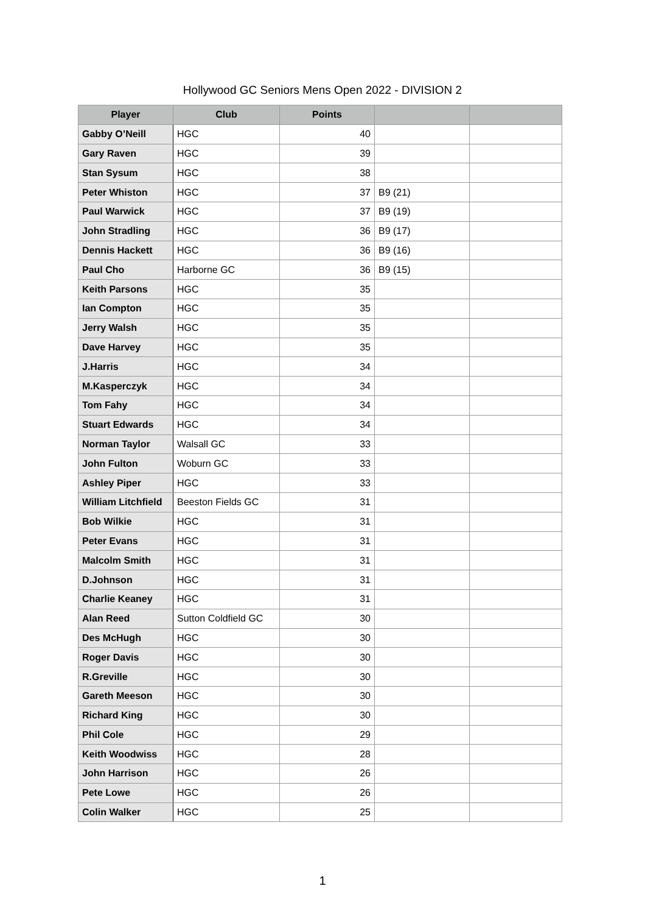Hollywood GC Seniors Mens Open 2022 - DIVISION 2
| Player | Club | Points | | |
| --- | --- | --- | --- | --- |
| Gabby O’Neill | HGC | 40 | | |
| Gary Raven | HGC | 39 | | |
| Stan Sysum | HGC | 38 | | |
| Peter Whiston | HGC | 37 | B9 (21) | |
| Paul Warwick | HGC | 37 | B9 (19) | |
| John Stradling | HGC | 36 | B9 (17) | |
| Dennis Hackett | HGC | 36 | B9 (16) | |
| Paul Cho | Harborne GC | 36 | B9 (15) | |
| Keith Parsons | HGC | 35 | | |
| Ian Compton | HGC | 35 | | |
| Jerry Walsh | HGC | 35 | | |
| Dave Harvey | HGC | 35 | | |
| J.Harris | HGC | 34 | | |
| M.Kasperczyk | HGC | 34 | | |
| Tom Fahy | HGC | 34 | | |
| Stuart Edwards | HGC | 34 | | |
| Norman Taylor | Walsall GC | 33 | | |
| John Fulton | Woburn GC | 33 | | |
| Ashley Piper | HGC | 33 | | |
| William Litchfield | Beeston Fields GC | 31 | | |
| Bob Wilkie | HGC | 31 | | |
| Peter Evans | HGC | 31 | | |
| Malcolm Smith | HGC | 31 | | |
| D.Johnson | HGC | 31 | | |
| Charlie Keaney | HGC | 31 | | |
| Alan Reed | Sutton Coldfield GC | 30 | | |
| Des McHugh | HGC | 30 | | |
| Roger Davis | HGC | 30 | | |
| R.Greville | HGC | 30 | | |
| Gareth Meeson | HGC | 30 | | |
| Richard King | HGC | 30 | | |
| Phil Cole | HGC | 29 | | |
| Keith Woodwiss | HGC | 28 | | |
| John Harrison | HGC | 26 | | |
| Pete Lowe | HGC | 26 | | |
| Colin Walker | HGC | 25 | | |
1